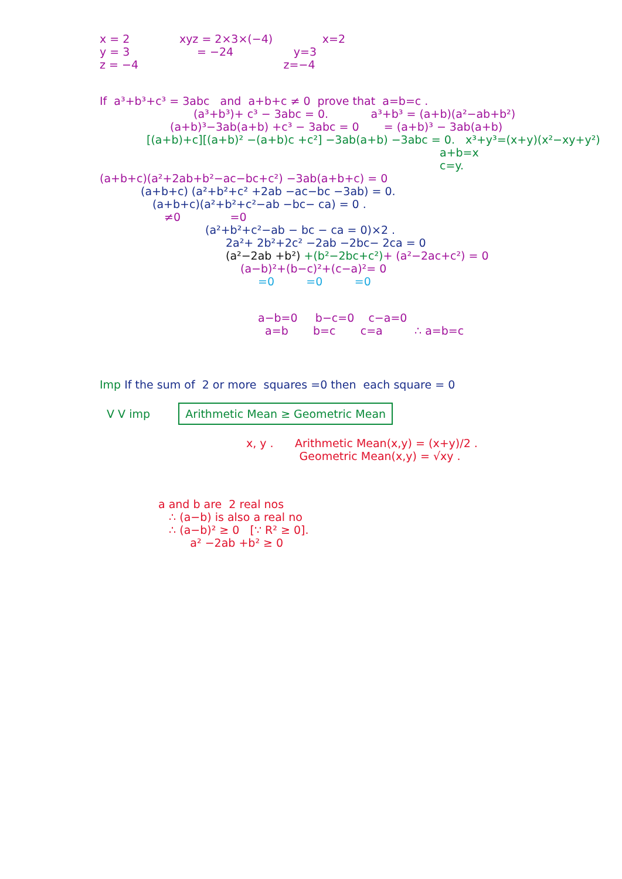x = 2 xyz = 2×3×(−4) x=2 y = 3 = −24 y=3 z = −4 z=−4
If a³+b³+c³ = 3abc and a+b+c ≠ 0 prove that a=b=c .
(a³+b³)+ c³ − 3abc = 0. a³+b³ = (a+b)(a²−ab+b²)
(a+b)³−3ab(a+b) +c³ − 3abc = 0 = (a+b)³ − 3ab(a+b)
[(a+b)+c][(a+b)² −(a+b)c +c²] −3ab(a+b) −3abc = 0. x³+y³=(x+y)(x²−xy+y²)
a+b=x c=y.
(a+b+c)(a²+2ab+b²−ac−bc+c²) −3ab(a+b+c) = 0
(a+b+c) (a²+b²+c² +2ab −ac−bc −3ab) = 0.
(a+b+c)(a²+b²+c²−ab −bc− ca) = 0 .
≠0 =0
(a²+b²+c²−ab − bc − ca = 0)×2 .
2a²+ 2b²+2c² −2ab −2bc− 2ca = 0
(a²−2ab +b²) +(b²−2bc+c²)+ (a²−2ac+c²) = 0
(a−b)²+(b−c)²+(c−a)²= 0
=0 =0 =0
a−b=0 b−c=0 c−a=0 a=b b=c c=a ∴ a=b=c
Imp If the sum of 2 or more squares =0 then each square = 0
V V imp Arithmetic Mean ≥ Geometric Mean
x, y . Arithmetic Mean(x,y) = (x+y)/2 . Geometric Mean(x,y) = √xy .
a and b are 2 real nos ∴ (a−b) is also a real no ∴ (a−b)² ≥ 0 [∵ R² ≥ 0]. a² −2ab +b² ≥ 0